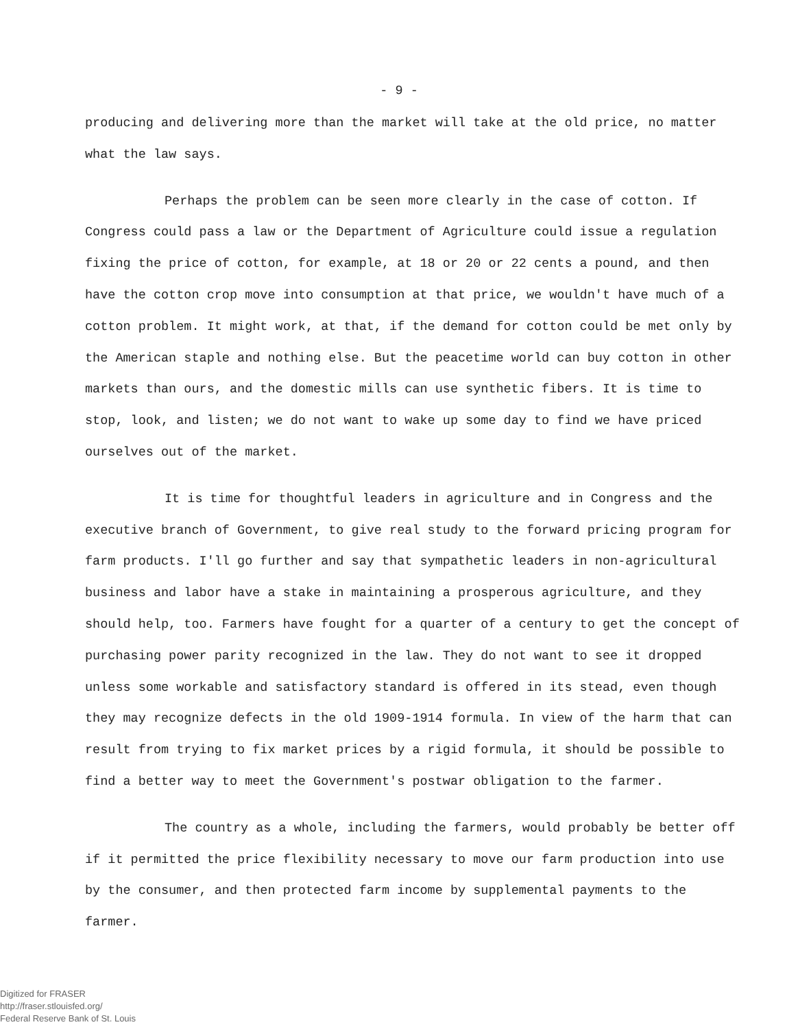- 9 -
producing and delivering more than the market will take at the old price, no matter what the law says.
Perhaps the problem can be seen more clearly in the case of cotton. If Congress could pass a law or the Department of Agriculture could issue a regulation fixing the price of cotton, for example, at 18 or 20 or 22 cents a pound, and then have the cotton crop move into consumption at that price, we wouldn't have much of a cotton problem. It might work, at that, if the demand for cotton could be met only by the American staple and nothing else. But the peacetime world can buy cotton in other markets than ours, and the domestic mills can use synthetic fibers. It is time to stop, look, and listen; we do not want to wake up some day to find we have priced ourselves out of the market.
It is time for thoughtful leaders in agriculture and in Congress and the executive branch of Government, to give real study to the forward pricing program for farm products. I'll go further and say that sympathetic leaders in non-agricultural business and labor have a stake in maintaining a prosperous agriculture, and they should help, too. Farmers have fought for a quarter of a century to get the concept of purchasing power parity recognized in the law. They do not want to see it dropped unless some workable and satisfactory standard is offered in its stead, even though they may recognize defects in the old 1909-1914 formula. In view of the harm that can result from trying to fix market prices by a rigid formula, it should be possible to find a better way to meet the Government's postwar obligation to the farmer.
The country as a whole, including the farmers, would probably be better off if it permitted the price flexibility necessary to move our farm production into use by the consumer, and then protected farm income by supplemental payments to the farmer.
Digitized for FRASER
http://fraser.stlouisfed.org/
Federal Reserve Bank of St. Louis